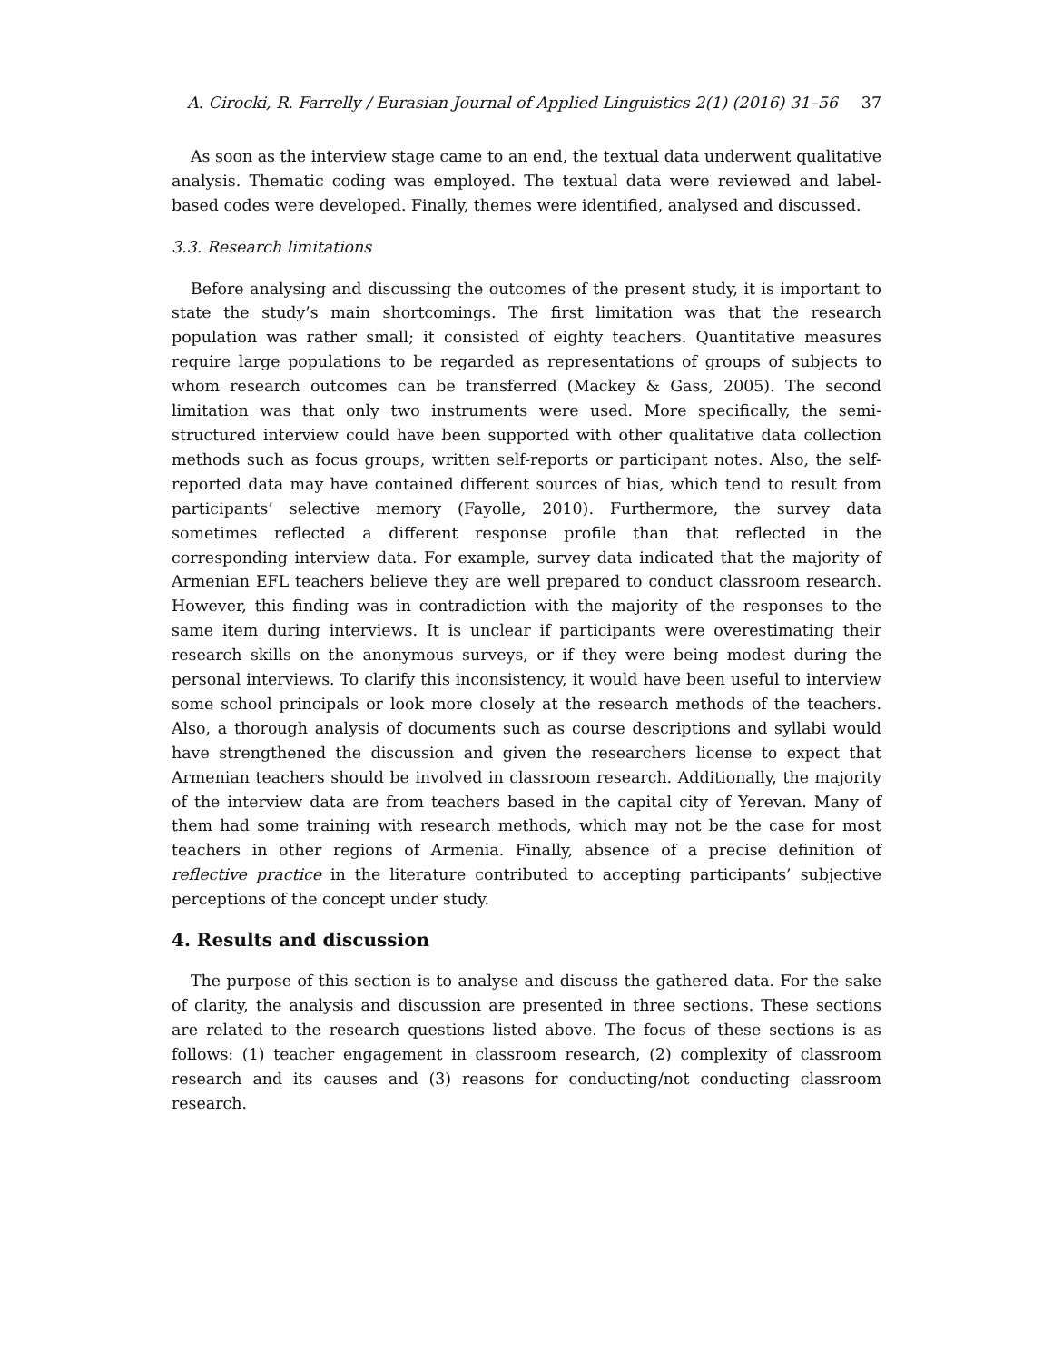A. Cirocki, R. Farrelly / Eurasian Journal of Applied Linguistics 2(1) (2016) 31–56 37
As soon as the interview stage came to an end, the textual data underwent qualitative analysis. Thematic coding was employed. The textual data were reviewed and label-based codes were developed. Finally, themes were identified, analysed and discussed.
3.3. Research limitations
Before analysing and discussing the outcomes of the present study, it is important to state the study’s main shortcomings. The first limitation was that the research population was rather small; it consisted of eighty teachers. Quantitative measures require large populations to be regarded as representations of groups of subjects to whom research outcomes can be transferred (Mackey & Gass, 2005). The second limitation was that only two instruments were used. More specifically, the semi-structured interview could have been supported with other qualitative data collection methods such as focus groups, written self-reports or participant notes. Also, the self-reported data may have contained different sources of bias, which tend to result from participants’ selective memory (Fayolle, 2010). Furthermore, the survey data sometimes reflected a different response profile than that reflected in the corresponding interview data. For example, survey data indicated that the majority of Armenian EFL teachers believe they are well prepared to conduct classroom research. However, this finding was in contradiction with the majority of the responses to the same item during interviews. It is unclear if participants were overestimating their research skills on the anonymous surveys, or if they were being modest during the personal interviews. To clarify this inconsistency, it would have been useful to interview some school principals or look more closely at the research methods of the teachers. Also, a thorough analysis of documents such as course descriptions and syllabi would have strengthened the discussion and given the researchers license to expect that Armenian teachers should be involved in classroom research. Additionally, the majority of the interview data are from teachers based in the capital city of Yerevan. Many of them had some training with research methods, which may not be the case for most teachers in other regions of Armenia. Finally, absence of a precise definition of reflective practice in the literature contributed to accepting participants’ subjective perceptions of the concept under study.
4. Results and discussion
The purpose of this section is to analyse and discuss the gathered data. For the sake of clarity, the analysis and discussion are presented in three sections. These sections are related to the research questions listed above. The focus of these sections is as follows: (1) teacher engagement in classroom research, (2) complexity of classroom research and its causes and (3) reasons for conducting/not conducting classroom research.